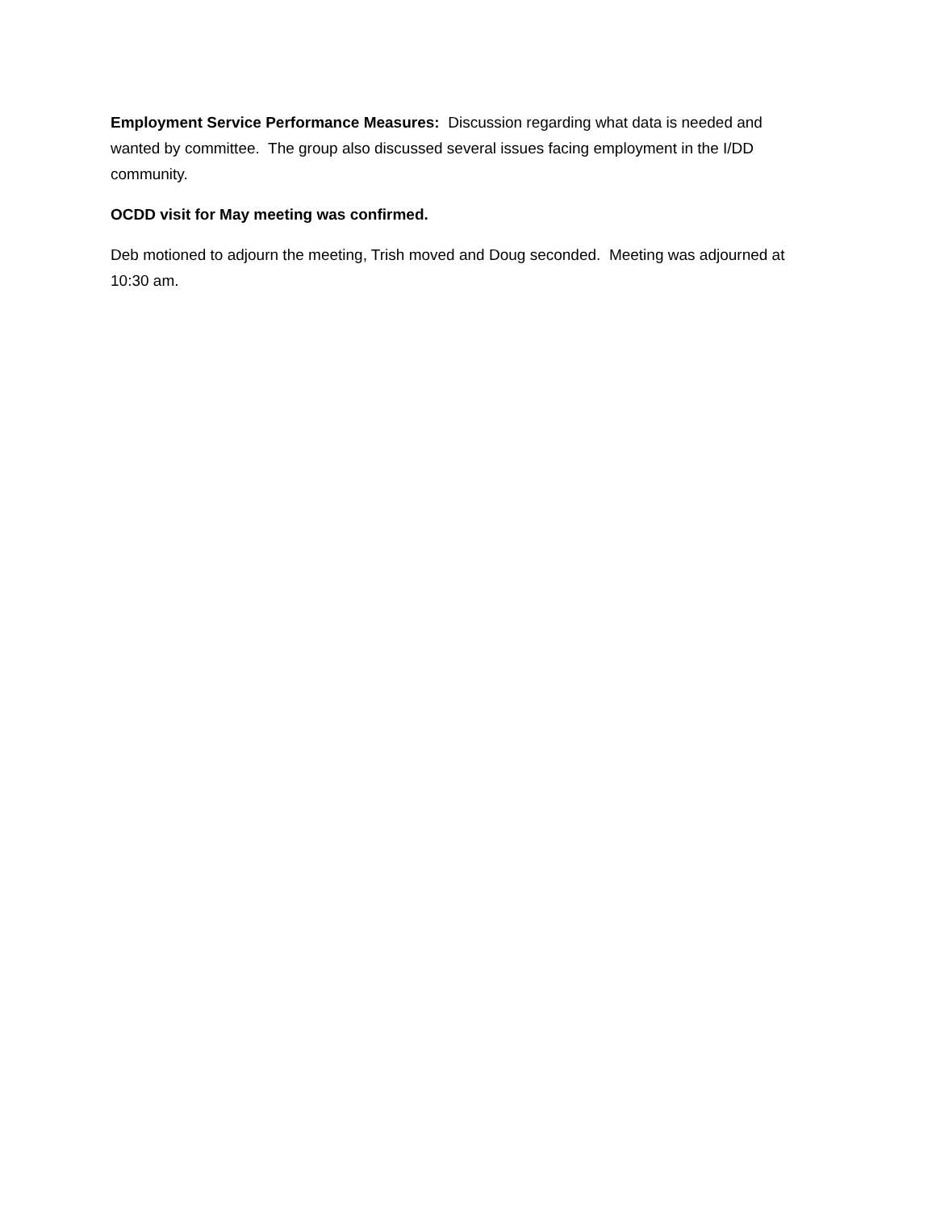Employment Service Performance Measures: Discussion regarding what data is needed and wanted by committee. The group also discussed several issues facing employment in the I/DD community.
OCDD visit for May meeting was confirmed.
Deb motioned to adjourn the meeting, Trish moved and Doug seconded. Meeting was adjourned at 10:30 am.